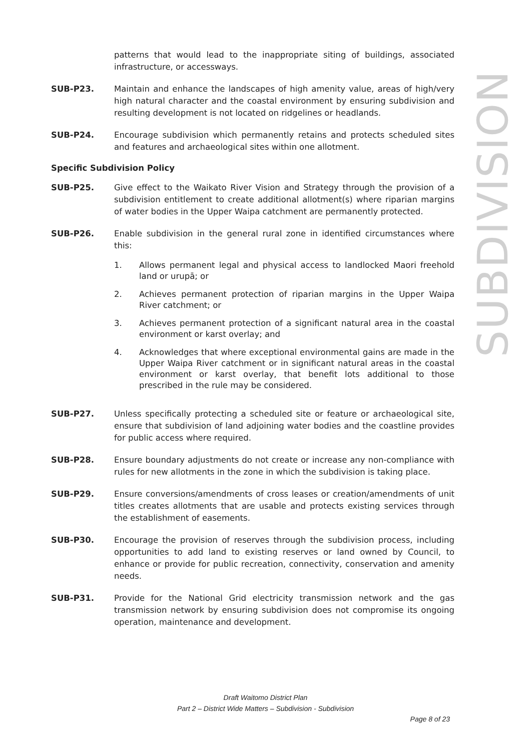SUBDIVISION
patterns that would lead to the inappropriate siting of buildings, associated infrastructure, or accessways.
SUB-P23. Maintain and enhance the landscapes of high amenity value, areas of high/very high natural character and the coastal environment by ensuring subdivision and resulting development is not located on ridgelines or headlands.
SUB-P24. Encourage subdivision which permanently retains and protects scheduled sites and features and archaeological sites within one allotment.
Specific Subdivision Policy
SUB-P25. Give effect to the Waikato River Vision and Strategy through the provision of a subdivision entitlement to create additional allotment(s) where riparian margins of water bodies in the Upper Waipa catchment are permanently protected.
SUB-P26. Enable subdivision in the general rural zone in identified circumstances where this:
1. Allows permanent legal and physical access to landlocked Maori freehold land or urupā; or
2. Achieves permanent protection of riparian margins in the Upper Waipa River catchment; or
3. Achieves permanent protection of a significant natural area in the coastal environment or karst overlay; and
4. Acknowledges that where exceptional environmental gains are made in the Upper Waipa River catchment or in significant natural areas in the coastal environment or karst overlay, that benefit lots additional to those prescribed in the rule may be considered.
SUB-P27. Unless specifically protecting a scheduled site or feature or archaeological site, ensure that subdivision of land adjoining water bodies and the coastline provides for public access where required.
SUB-P28. Ensure boundary adjustments do not create or increase any non-compliance with rules for new allotments in the zone in which the subdivision is taking place.
SUB-P29. Ensure conversions/amendments of cross leases or creation/amendments of unit titles creates allotments that are usable and protects existing services through the establishment of easements.
SUB-P30. Encourage the provision of reserves through the subdivision process, including opportunities to add land to existing reserves or land owned by Council, to enhance or provide for public recreation, connectivity, conservation and amenity needs.
SUB-P31. Provide for the National Grid electricity transmission network and the gas transmission network by ensuring subdivision does not compromise its ongoing operation, maintenance and development.
Draft Waitomo District Plan
Part 2 – District Wide Matters – Subdivision - Subdivision
Page 8 of 23